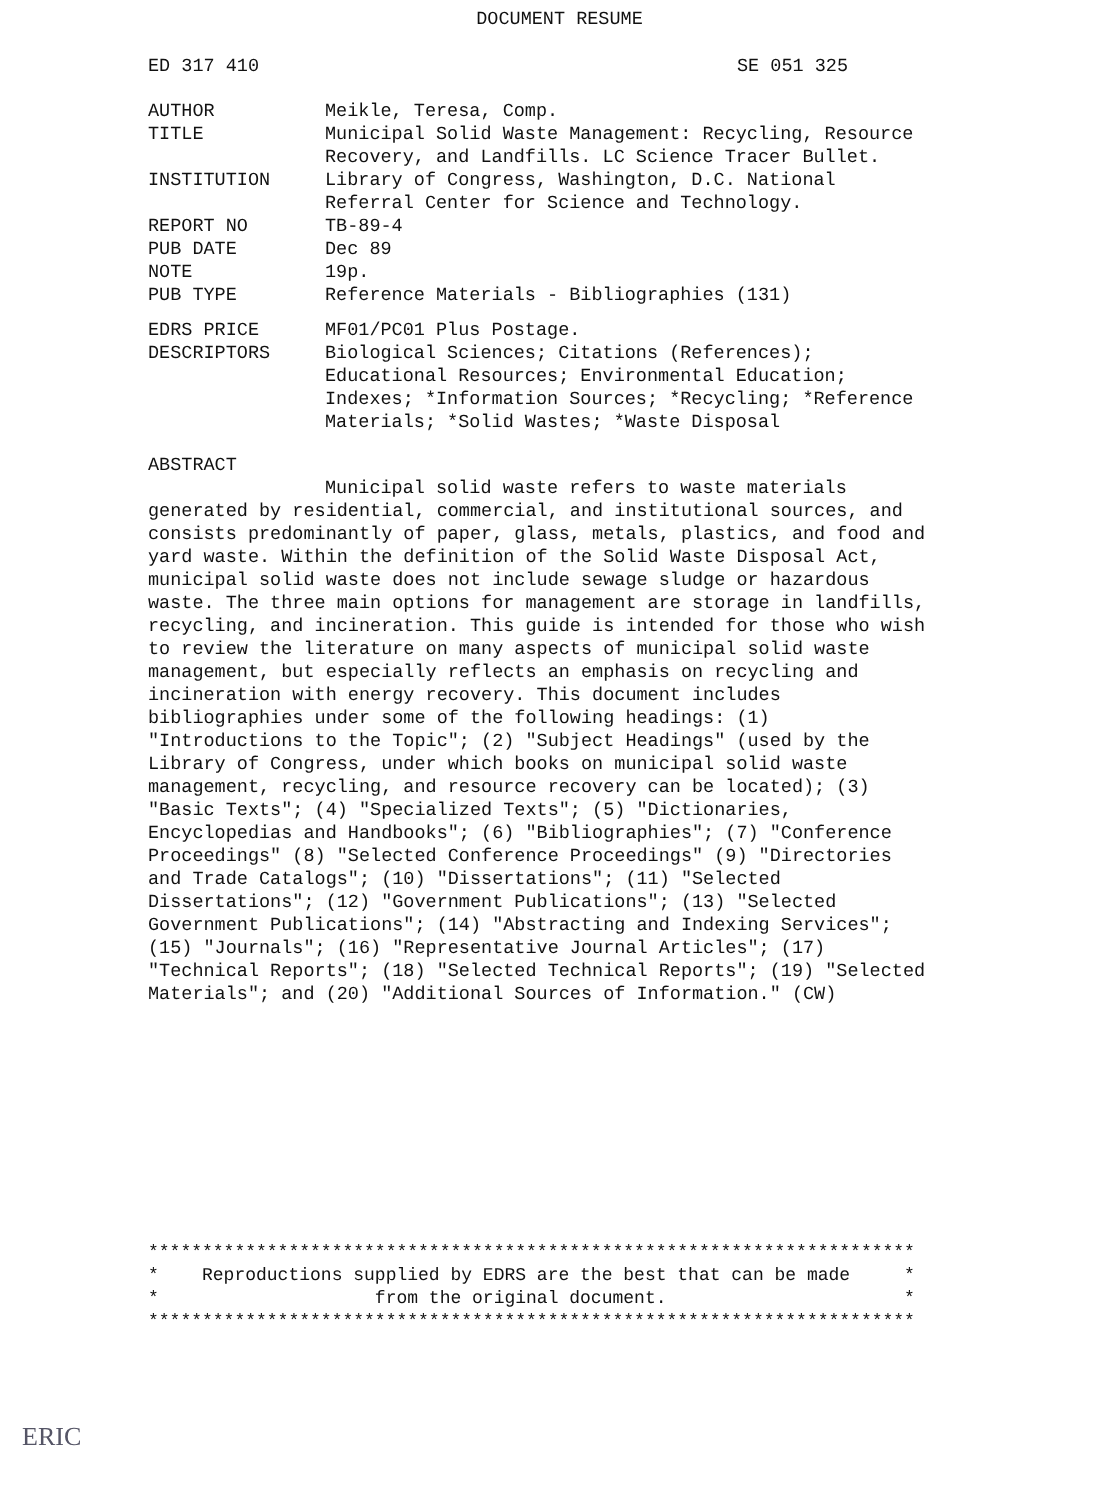DOCUMENT RESUME
ED 317 410 SE 051 325
| AUTHOR | Meikle, Teresa, Comp. |
| TITLE | Municipal Solid Waste Management: Recycling, Resource Recovery, and Landfills. LC Science Tracer Bullet. |
| INSTITUTION | Library of Congress, Washington, D.C. National Referral Center for Science and Technology. |
| REPORT NO | TB-89-4 |
| PUB DATE | Dec 89 |
| NOTE | 19p. |
| PUB TYPE | Reference Materials - Bibliographies (131) |
| EDRS PRICE | MF01/PC01 Plus Postage. |
| DESCRIPTORS | Biological Sciences; Citations (References); Educational Resources; Environmental Education; Indexes; *Information Sources; *Recycling; *Reference Materials; *Solid Wastes; *Waste Disposal |
ABSTRACT
Municipal solid waste refers to waste materials generated by residential, commercial, and institutional sources, and consists predominantly of paper, glass, metals, plastics, and food and yard waste. Within the definition of the Solid Waste Disposal Act, municipal solid waste does not include sewage sludge or hazardous waste. The three main options for management are storage in landfills, recycling, and incineration. This guide is intended for those who wish to review the literature on many aspects of municipal solid waste management, but especially reflects an emphasis on recycling and incineration with energy recovery. This document includes bibliographies under some of the following headings: (1) "Introductions to the Topic"; (2) "Subject Headings" (used by the Library of Congress, under which books on municipal solid waste management, recycling, and resource recovery can be located); (3) "Basic Texts"; (4) "Specialized Texts"; (5) "Dictionaries, Encyclopedias and Handbooks"; (6) "Bibliographies"; (7) "Conference Proceedings" (8) "Selected Conference Proceedings" (9) "Directories and Trade Catalogs"; (10) "Dissertations"; (11) "Selected Dissertations"; (12) "Government Publications"; (13) "Selected Government Publications"; (14) "Abstracting and Indexing Services"; (15) "Journals"; (16) "Representative Journal Articles"; (17) "Technical Reports"; (18) "Selected Technical Reports"; (19) "Selected Materials"; and (20) "Additional Sources of Information." (CW)
*********************************************************************** * Reproductions supplied by EDRS are the best that can be made * * from the original document. * ***********************************************************************
ERIC